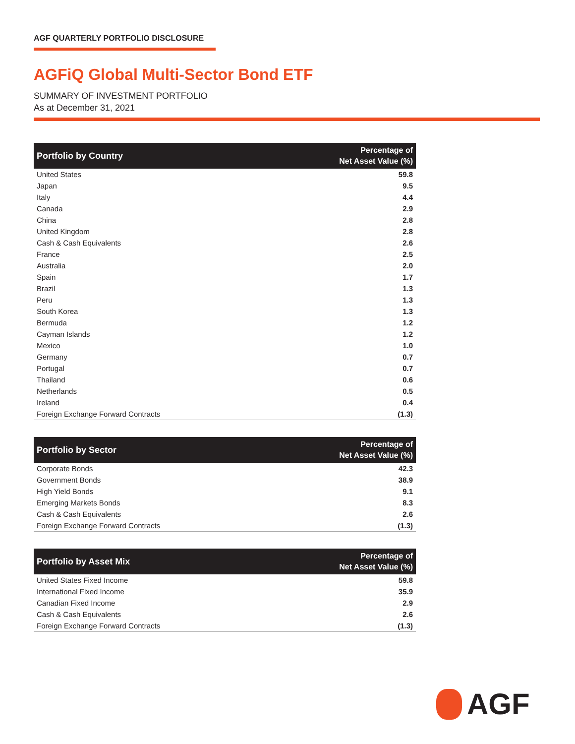AGF QUARTERLY PORTFOLIO DISCLOSURE
AGFiQ Global Multi-Sector Bond ETF
SUMMARY OF INVESTMENT PORTFOLIO
As at December 31, 2021
| Portfolio by Country | Percentage of Net Asset Value (%) |
| --- | --- |
| United States | 59.8 |
| Japan | 9.5 |
| Italy | 4.4 |
| Canada | 2.9 |
| China | 2.8 |
| United Kingdom | 2.8 |
| Cash & Cash Equivalents | 2.6 |
| France | 2.5 |
| Australia | 2.0 |
| Spain | 1.7 |
| Brazil | 1.3 |
| Peru | 1.3 |
| South Korea | 1.3 |
| Bermuda | 1.2 |
| Cayman Islands | 1.2 |
| Mexico | 1.0 |
| Germany | 0.7 |
| Portugal | 0.7 |
| Thailand | 0.6 |
| Netherlands | 0.5 |
| Ireland | 0.4 |
| Foreign Exchange Forward Contracts | (1.3) |
| Portfolio by Sector | Percentage of Net Asset Value (%) |
| --- | --- |
| Corporate Bonds | 42.3 |
| Government Bonds | 38.9 |
| High Yield Bonds | 9.1 |
| Emerging Markets Bonds | 8.3 |
| Cash & Cash Equivalents | 2.6 |
| Foreign Exchange Forward Contracts | (1.3) |
| Portfolio by Asset Mix | Percentage of Net Asset Value (%) |
| --- | --- |
| United States Fixed Income | 59.8 |
| International Fixed Income | 35.9 |
| Canadian Fixed Income | 2.9 |
| Cash & Cash Equivalents | 2.6 |
| Foreign Exchange Forward Contracts | (1.3) |
AGF